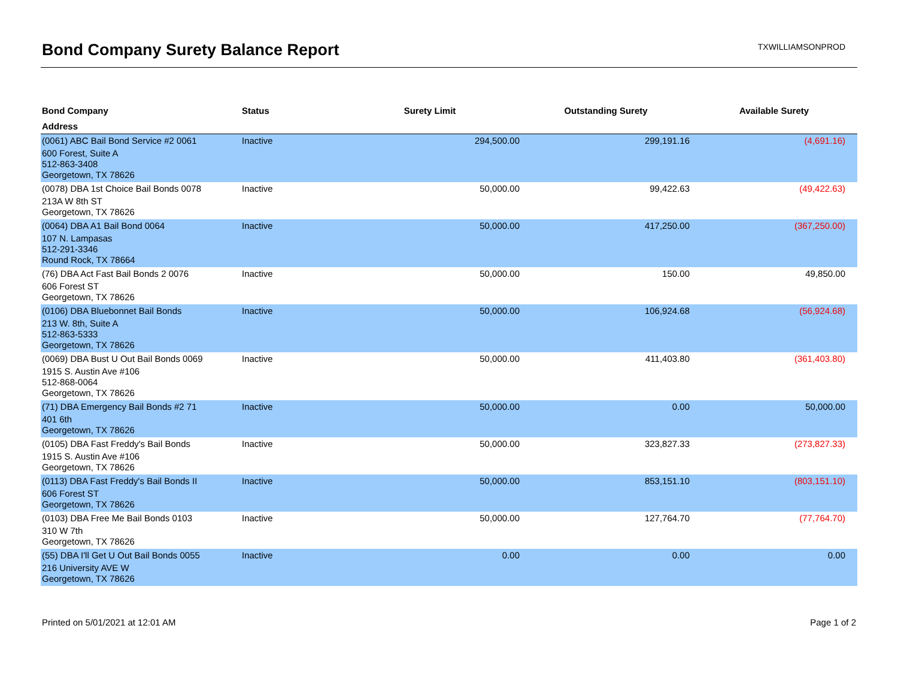Bond Company Surety Balance Report
TXWILLIAMSONPROD
| Bond Company | Status | Surety Limit | Outstanding Surety | Available Surety |
| --- | --- | --- | --- | --- |
| Address | | | | |
| (0061) ABC Bail Bond Service #2 0061 | Inactive | 294,500.00 | 299,191.16 | (4,691.16) |
| 600 Forest, Suite A 512-863-3408 Georgetown, TX 78626 | | | | |
| (0078) DBA 1st Choice Bail Bonds 0078 | Inactive | 50,000.00 | 99,422.63 | (49,422.63) |
| 213A W 8th ST Georgetown, TX 78626 | | | | |
| (0064) DBA A1 Bail Bond 0064 | Inactive | 50,000.00 | 417,250.00 | (367,250.00) |
| 107 N. Lampasas 512-291-3346 Round Rock, TX 78664 | | | | |
| (76) DBA Act Fast Bail Bonds 2 0076 | Inactive | 50,000.00 | 150.00 | 49,850.00 |
| 606 Forest ST Georgetown, TX 78626 | | | | |
| (0106) DBA Bluebonnet Bail Bonds | Inactive | 50,000.00 | 106,924.68 | (56,924.68) |
| 213 W. 8th, Suite A 512-863-5333 Georgetown, TX 78626 | | | | |
| (0069) DBA Bust U Out Bail Bonds 0069 | Inactive | 50,000.00 | 411,403.80 | (361,403.80) |
| 1915 S. Austin Ave #106 512-868-0064 Georgetown, TX 78626 | | | | |
| (71) DBA Emergency Bail Bonds #2 71 | Inactive | 50,000.00 | 0.00 | 50,000.00 |
| 401 6th Georgetown, TX 78626 | | | | |
| (0105) DBA Fast Freddy's Bail Bonds | Inactive | 50,000.00 | 323,827.33 | (273,827.33) |
| 1915 S. Austin Ave #106 Georgetown, TX 78626 | | | | |
| (0113) DBA Fast Freddy's Bail Bonds II | Inactive | 50,000.00 | 853,151.10 | (803,151.10) |
| 606 Forest ST Georgetown, TX 78626 | | | | |
| (0103) DBA Free Me Bail Bonds 0103 | Inactive | 50,000.00 | 127,764.70 | (77,764.70) |
| 310 W 7th Georgetown, TX 78626 | | | | |
| (55) DBA I'll Get U Out Bail Bonds 0055 | Inactive | 0.00 | 0.00 | 0.00 |
| 216 University AVE W Georgetown, TX 78626 | | | | |
Printed on 5/01/2021 at 12:01 AM Page 1 of 2